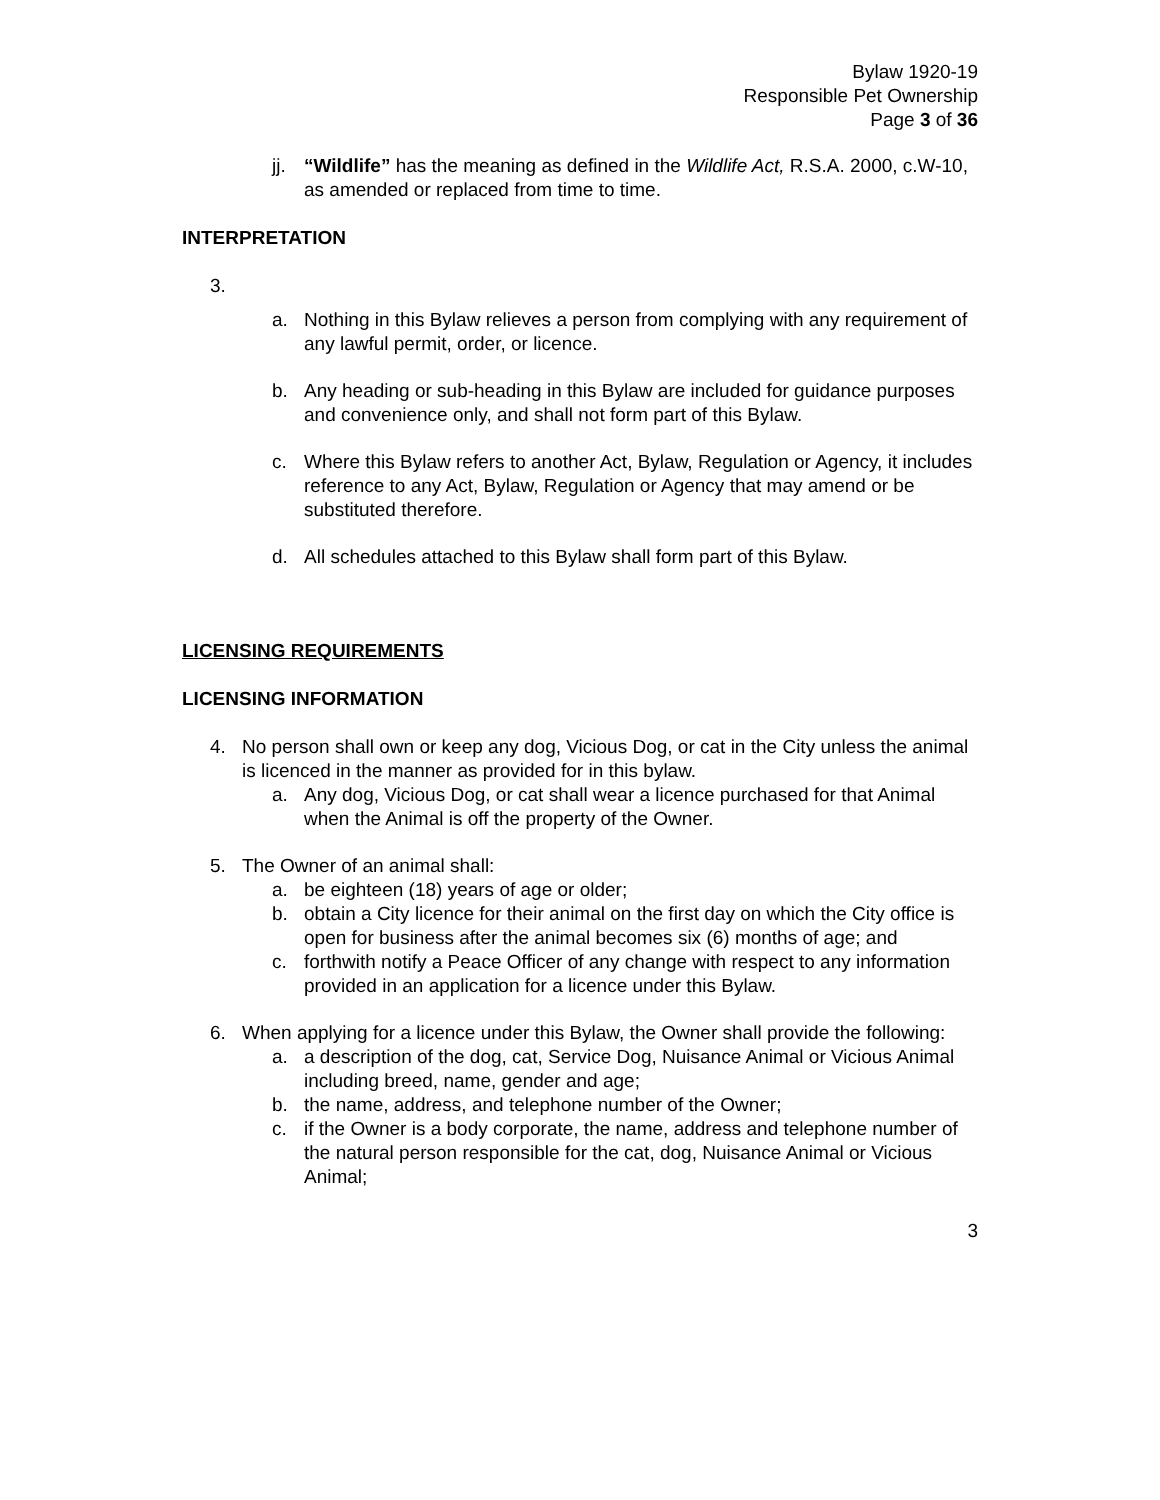Bylaw 1920-19
Responsible Pet Ownership
Page 3 of 36
jj. “Wildlife” has the meaning as defined in the Wildlife Act, R.S.A. 2000, c.W-10, as amended or replaced from time to time.
INTERPRETATION
3.
a. Nothing in this Bylaw relieves a person from complying with any requirement of any lawful permit, order, or licence.
b. Any heading or sub-heading in this Bylaw are included for guidance purposes and convenience only, and shall not form part of this Bylaw.
c. Where this Bylaw refers to another Act, Bylaw, Regulation or Agency, it includes reference to any Act, Bylaw, Regulation or Agency that may amend or be substituted therefore.
d. All schedules attached to this Bylaw shall form part of this Bylaw.
LICENSING REQUIREMENTS
LICENSING INFORMATION
4. No person shall own or keep any dog, Vicious Dog, or cat in the City unless the animal is licenced in the manner as provided for in this bylaw.
a. Any dog, Vicious Dog, or cat shall wear a licence purchased for that Animal when the Animal is off the property of the Owner.
5. The Owner of an animal shall:
a. be eighteen (18) years of age or older;
b. obtain a City licence for their animal on the first day on which the City office is open for business after the animal becomes six (6) months of age; and
c. forthwith notify a Peace Officer of any change with respect to any information provided in an application for a licence under this Bylaw.
6. When applying for a licence under this Bylaw, the Owner shall provide the following:
a. a description of the dog, cat, Service Dog, Nuisance Animal or Vicious Animal including breed, name, gender and age;
b. the name, address, and telephone number of the Owner;
c. if the Owner is a body corporate, the name, address and telephone number of the natural person responsible for the cat, dog, Nuisance Animal or Vicious Animal;
3